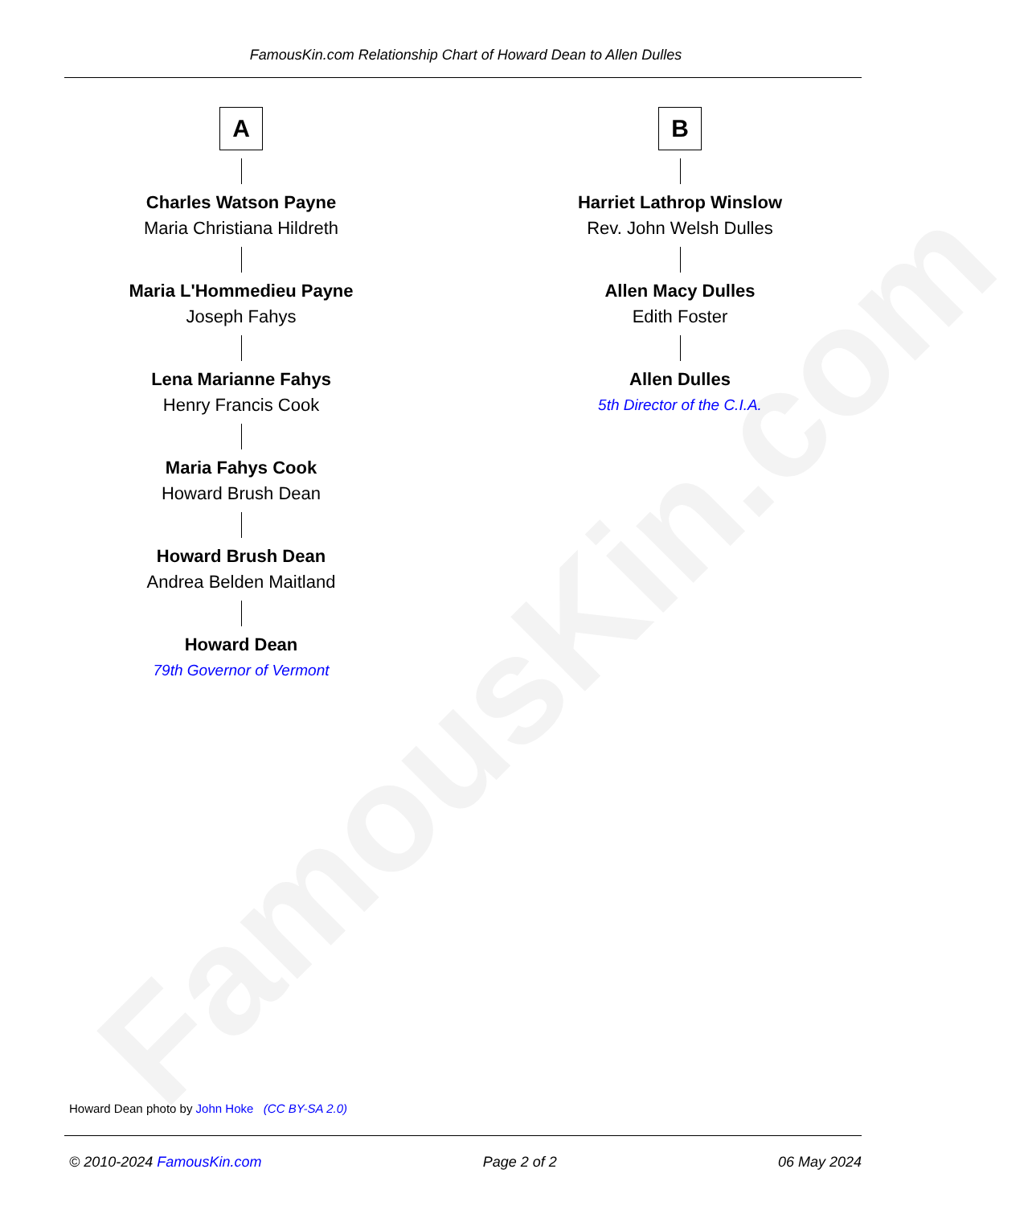FamousKin.com
FamousKin.com Relationship Chart of Howard Dean to Allen Dulles
A
Charles Watson Payne
Maria Christiana Hildreth
Maria L'Hommedieu Payne
Joseph Fahys
Lena Marianne Fahys
Henry Francis Cook
Maria Fahys Cook
Howard Brush Dean
Howard Brush Dean
Andrea Belden Maitland
Howard Dean
79th Governor of Vermont
B
Harriet Lathrop Winslow
Rev. John Welsh Dulles
Allen Macy Dulles
Edith Foster
Allen Dulles
5th Director of the C.I.A.
Howard Dean photo by John Hoke (CC BY-SA 2.0)
© 2010-2024 FamousKin.com Page 2 of 2 06 May 2024